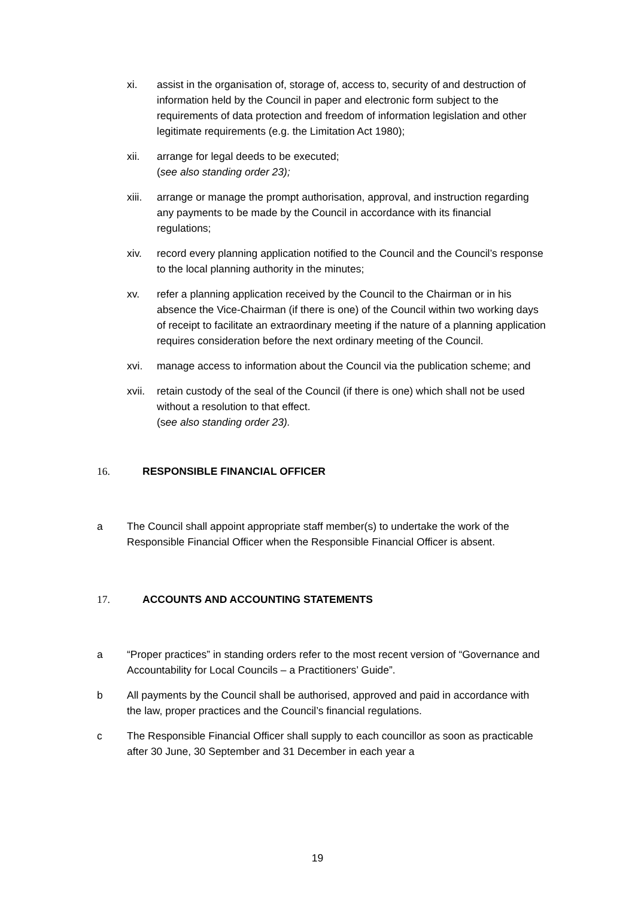xi. assist in the organisation of, storage of, access to, security of and destruction of information held by the Council in paper and electronic form subject to the requirements of data protection and freedom of information legislation and other legitimate requirements (e.g. the Limitation Act 1980);
xii. arrange for legal deeds to be executed;
(see also standing order 23);
xiii.
arrange or manage the prompt authorisation, approval, and instruction regarding any payments to be made by the Council in accordance with its financial regulations;
xiv. record every planning application notified to the Council and the Council’s response to the local planning authority in the minutes;
xv. refer a planning application received by the Council to the Chairman or in his absence the Vice-Chairman (if there is one) of the Council within two working days of receipt to facilitate an extraordinary meeting if the nature of a planning application requires consideration before the next ordinary meeting of the Council.
xvi. manage access to information about the Council via the publication scheme; and
xvii.
retain custody of the seal of the Council (if there is one) which shall not be used without a resolution to that effect.
(see also standing order 23).
16. RESPONSIBLE FINANCIAL OFFICER
a The Council shall appoint appropriate staff member(s) to undertake the work of the Responsible Financial Officer when the Responsible Financial Officer is absent.
17. ACCOUNTS AND ACCOUNTING STATEMENTS
a “Proper practices” in standing orders refer to the most recent version of “Governance and Accountability for Local Councils – a Practitioners’ Guide”.
b All payments by the Council shall be authorised, approved and paid in accordance with the law, proper practices and the Council’s financial regulations.
c The Responsible Financial Officer shall supply to each councillor as soon as practicable after 30 June, 30 September and 31 December in each year a
19